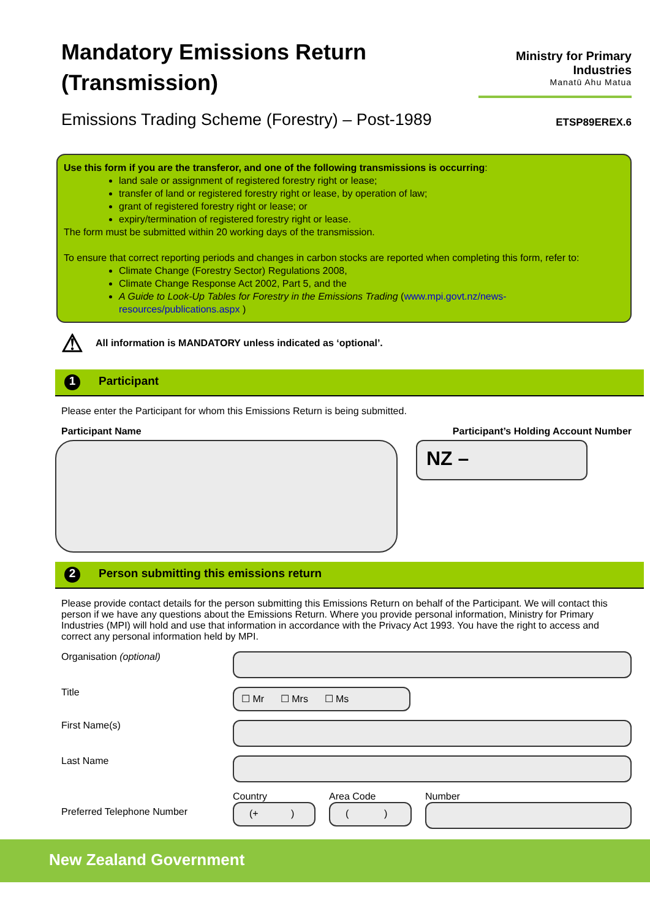Mandatory Emissions Return
(Transmission)
Ministry for Primary Industries
Manatū Ahu Matua
Emissions Trading Scheme (Forestry) – Post-1989
ETSP89EREX.6
Use this form if you are the transferor, and one of the following transmissions is occurring:
land sale or assignment of registered forestry right or lease;
transfer of land or registered forestry right or lease, by operation of law;
grant of registered forestry right or lease; or
expiry/termination of registered forestry right or lease.
The form must be submitted within 20 working days of the transmission.
To ensure that correct reporting periods and changes in carbon stocks are reported when completing this form, refer to:
Climate Change (Forestry Sector) Regulations 2008,
Climate Change Response Act 2002, Part 5, and the
A Guide to Look-Up Tables for Forestry in the Emissions Trading (www.mpi.govt.nz/news-resources/publications.aspx )
⚠ All information is MANDATORY unless indicated as ‘optional’.
1 Participant
Please enter the Participant for whom this Emissions Return is being submitted.
Participant Name Participant’s Holding Account Number
NZ –
2 Person submitting this emissions return
Please provide contact details for the person submitting this Emissions Return on behalf of the Participant. We will contact this person if we have any questions about the Emissions Return. Where you provide personal information, Ministry for Primary Industries (MPI) will hold and use that information in accordance with the Privacy Act 1993. You have the right to access and correct any personal information held by MPI.
Organisation (optional)
Title
☐ Mr ☐ Mrs ☐ Ms
First Name(s)
Last Name
Preferred Telephone Number
Country
(+ )
Area Code
( )
Number
New Zealand Government